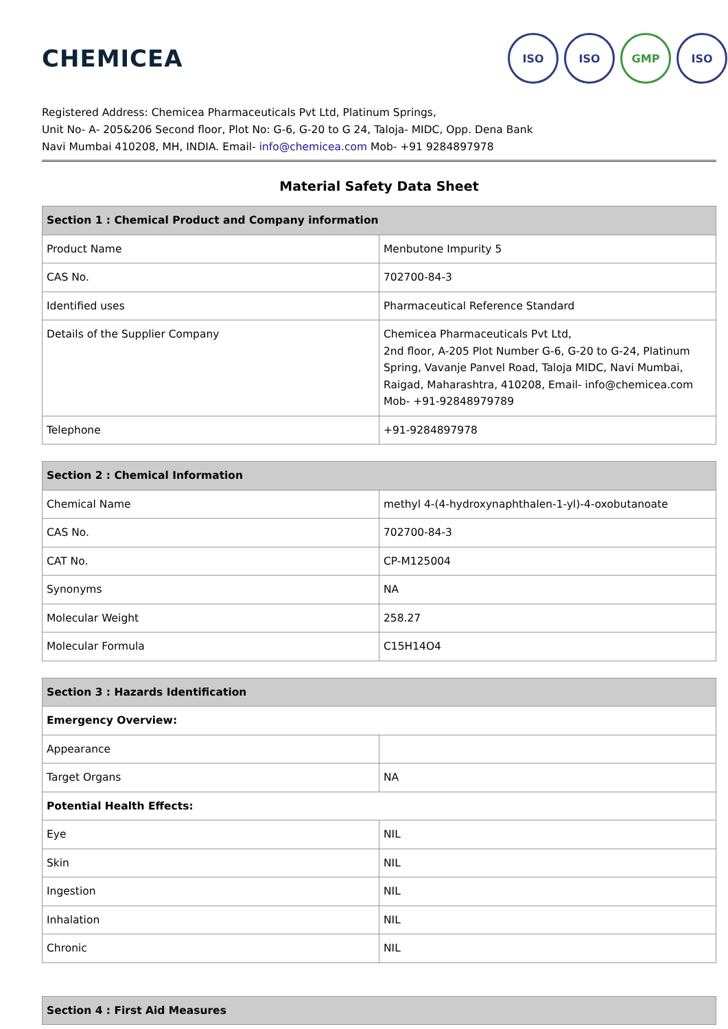CHEMICEA
ISO ISO GMP ISO
Registered Address: Chemicea Pharmaceuticals Pvt Ltd, Platinum Springs,
Unit No- A- 205&206 Second floor, Plot No: G-6, G-20 to G 24, Taloja- MIDC, Opp. Dena Bank
Navi Mumbai 410208, MH, INDIA. Email- info@chemicea.com Mob- +91 9284897978
Material Safety Data Sheet
| Section 1 : Chemical Product and Company information | |
| --- | --- |
| Product Name | Menbutone Impurity 5 |
| CAS No. | 702700-84-3 |
| Identified uses | Pharmaceutical Reference Standard |
| Details of the Supplier Company | Chemicea Pharmaceuticals Pvt Ltd, 2nd floor, A-205 Plot Number G-6, G-20 to G-24, Platinum Spring, Vavanje Panvel Road, Taloja MIDC, Navi Mumbai, Raigad, Maharashtra, 410208, Email- info@chemicea.com Mob- +91-92848979789 |
| Telephone | +91-9284897978 |
| Section 2 : Chemical Information | |
| --- | --- |
| Chemical Name | methyl 4-(4-hydroxynaphthalen-1-yl)-4-oxobutanoate |
| CAS No. | 702700-84-3 |
| CAT No. | CP-M125004 |
| Synonyms | NA |
| Molecular Weight | 258.27 |
| Molecular Formula | C15H14O4 |
| Section 3 : Hazards Identification | |
| --- | --- |
| Emergency Overview: | |
| Appearance | |
| Target Organs | NA |
| Potential Health Effects: | |
| Eye | NIL |
| Skin | NIL |
| Ingestion | NIL |
| Inhalation | NIL |
| Chronic | NIL |
| Section 4 : First Aid Measures |
| --- |